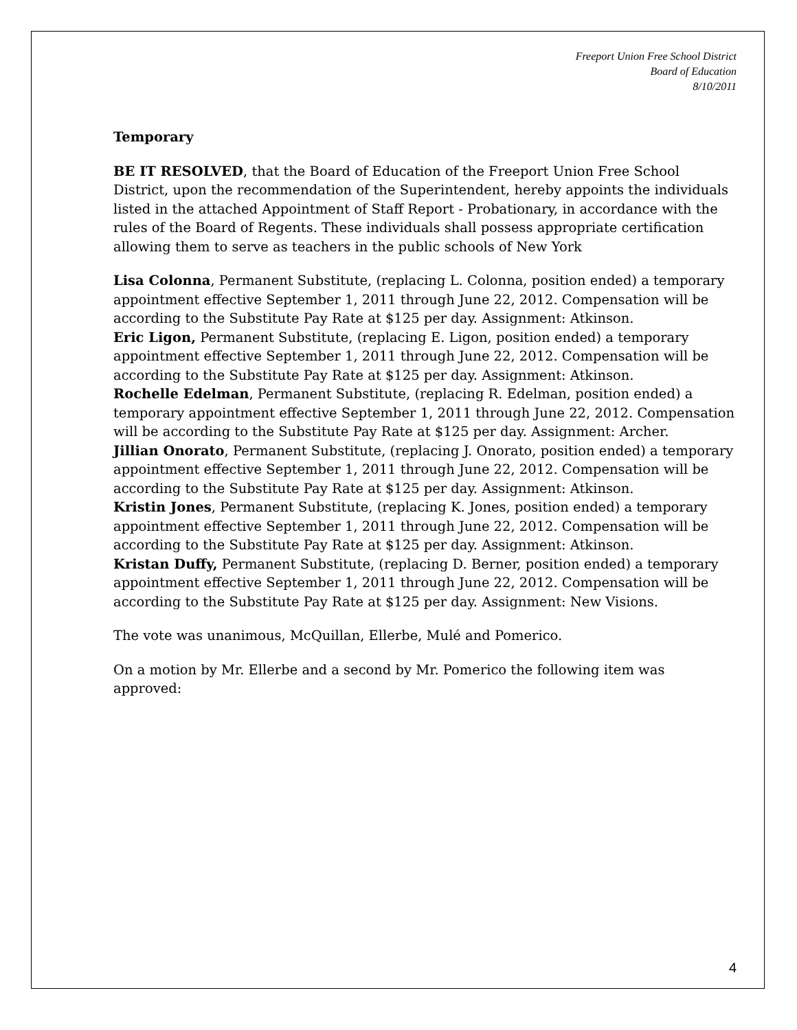Freeport Union Free School District
Board of Education
8/10/2011
Temporary
BE IT RESOLVED, that the Board of Education of the Freeport Union Free School District, upon the recommendation of the Superintendent, hereby appoints the individuals listed in the attached Appointment of Staff Report - Probationary, in accordance with the rules of the Board of Regents. These individuals shall possess appropriate certification allowing them to serve as teachers in the public schools of New York
Lisa Colonna, Permanent Substitute, (replacing L. Colonna, position ended) a temporary appointment effective September 1, 2011 through June 22, 2012. Compensation will be according to the Substitute Pay Rate at $125 per day. Assignment: Atkinson.
Eric Ligon, Permanent Substitute, (replacing E. Ligon, position ended) a temporary appointment effective September 1, 2011 through June 22, 2012. Compensation will be according to the Substitute Pay Rate at $125 per day. Assignment: Atkinson.
Rochelle Edelman, Permanent Substitute, (replacing R. Edelman, position ended) a temporary appointment effective September 1, 2011 through June 22, 2012. Compensation will be according to the Substitute Pay Rate at $125 per day. Assignment: Archer.
Jillian Onorato, Permanent Substitute, (replacing J. Onorato, position ended) a temporary appointment effective September 1, 2011 through June 22, 2012. Compensation will be according to the Substitute Pay Rate at $125 per day. Assignment: Atkinson.
Kristin Jones, Permanent Substitute, (replacing K. Jones, position ended) a temporary appointment effective September 1, 2011 through June 22, 2012. Compensation will be according to the Substitute Pay Rate at $125 per day. Assignment: Atkinson.
Kristan Duffy, Permanent Substitute, (replacing D. Berner, position ended) a temporary appointment effective September 1, 2011 through June 22, 2012. Compensation will be according to the Substitute Pay Rate at $125 per day. Assignment: New Visions.
The vote was unanimous, McQuillan, Ellerbe, Mulé and Pomerico.
On a motion by Mr. Ellerbe and a second by Mr. Pomerico the following item was approved:
4